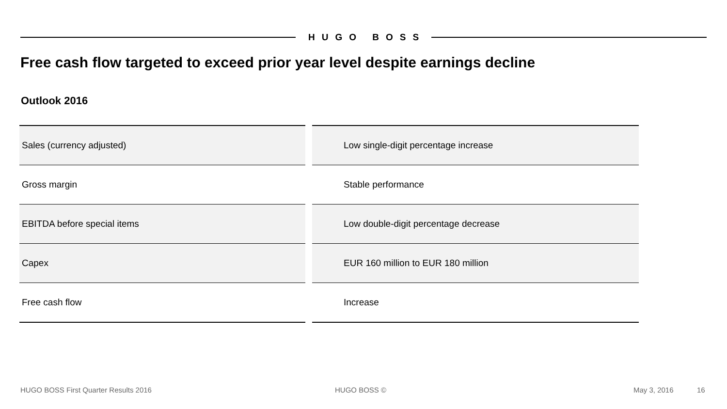HUGO BOSS
Free cash flow targeted to exceed prior year level despite earnings decline
Outlook 2016
| Sales (currency adjusted) | | Low single-digit percentage increase |
| Gross margin | | Stable performance |
| EBITDA before special items | | Low double-digit percentage decrease |
| Capex | | EUR 160 million to EUR 180 million |
| Free cash flow | | Increase |
HUGO BOSS First Quarter Results 2016
HUGO BOSS © May 3, 2016 16